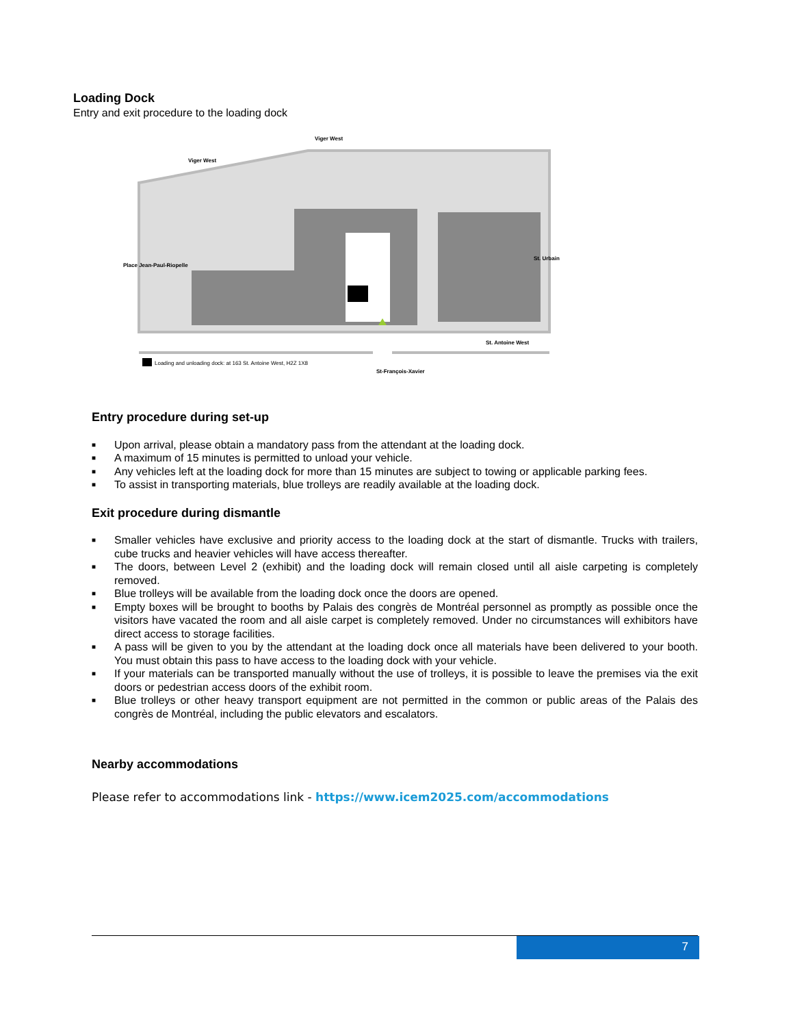Loading Dock
Entry and exit procedure to the loading dock
Viger West
Viger West
St. Antoine West
St. Urbain
Place Jean-Paul-Riopelle
Loading and unloading dock: at 163 St. Antoine West, H2Z 1X8
St-François-Xavier
Entry procedure during set-up
■ Upon arrival, please obtain a mandatory pass from the attendant at the loading dock.
■ A maximum of 15 minutes is permitted to unload your vehicle.
■ Any vehicles left at the loading dock for more than 15 minutes are subject to towing or applicable parking fees.
■ To assist in transporting materials, blue trolleys are readily available at the loading dock.
Exit procedure during dismantle
■ Smaller vehicles have exclusive and priority access to the loading dock at the start of dismantle. Trucks with trailers, cube trucks and heavier vehicles will have access thereafter.
■ The doors, between Level 2 (exhibit) and the loading dock will remain closed until all aisle carpeting is completely removed.
■ Blue trolleys will be available from the loading dock once the doors are opened.
■ Empty boxes will be brought to booths by Palais des congrès de Montréal personnel as promptly as possible once the visitors have vacated the room and all aisle carpet is completely removed. Under no circumstances will exhibitors have direct access to storage facilities.
■ A pass will be given to you by the attendant at the loading dock once all materials have been delivered to your booth. You must obtain this pass to have access to the loading dock with your vehicle.
■ If your materials can be transported manually without the use of trolleys, it is possible to leave the premises via the exit doors or pedestrian access doors of the exhibit room.
■ Blue trolleys or other heavy transport equipment are not permitted in the common or public areas of the Palais des congrès de Montréal, including the public elevators and escalators.
Nearby accommodations
Please refer to accommodations link - https://www.icem2025.com/accommodations
7